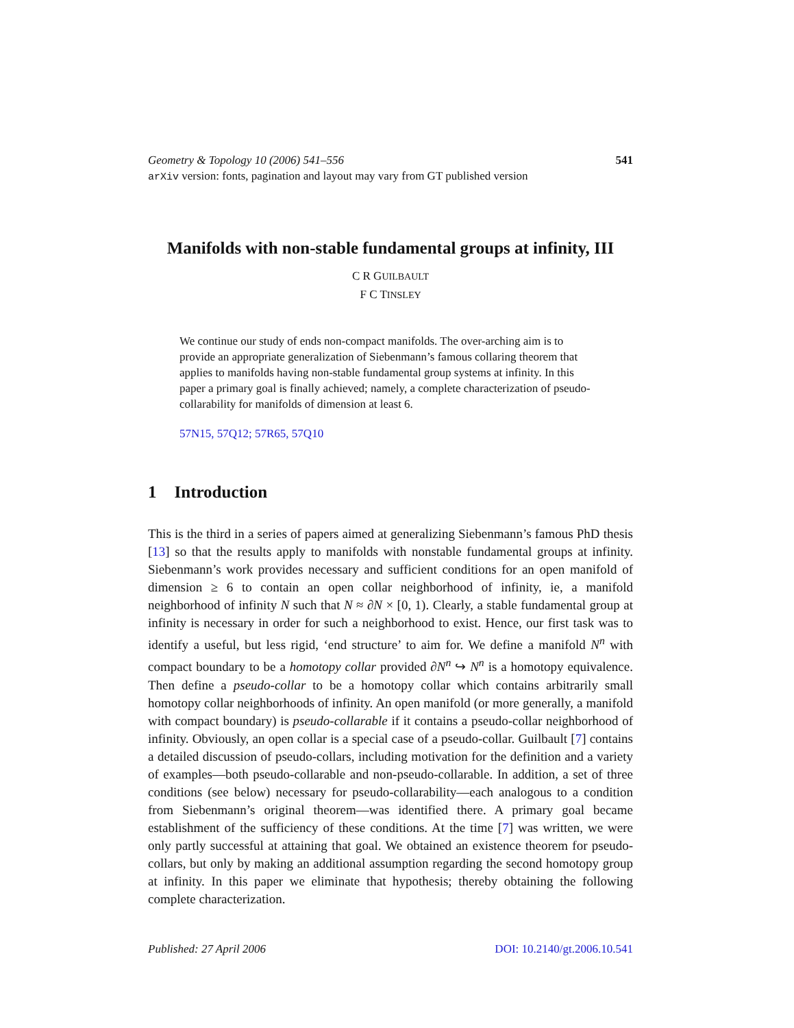Geometry & Topology 10 (2006) 541–556 541
arXiv version: fonts, pagination and layout may vary from GT published version
Manifolds with non-stable fundamental groups at infinity, III
C R GUILBAULT
F C TINSLEY
We continue our study of ends non-compact manifolds. The over-arching aim is to provide an appropriate generalization of Siebenmann’s famous collaring theorem that applies to manifolds having non-stable fundamental group systems at infinity. In this paper a primary goal is finally achieved; namely, a complete characterization of pseudo-collarability for manifolds of dimension at least 6.
57N15, 57Q12; 57R65, 57Q10
1 Introduction
This is the third in a series of papers aimed at generalizing Siebenmann’s famous PhD thesis [13] so that the results apply to manifolds with nonstable fundamental groups at infinity. Siebenmann’s work provides necessary and sufficient conditions for an open manifold of dimension ≥ 6 to contain an open collar neighborhood of infinity, ie, a manifold neighborhood of infinity N such that N ≈ ∂N × [0, 1). Clearly, a stable fundamental group at infinity is necessary in order for such a neighborhood to exist. Hence, our first task was to identify a useful, but less rigid, ‘end structure’ to aim for. We define a manifold N<sup>n</sup> with compact boundary to be a homotopy collar provided ∂N<sup>n</sup> ↪ N<sup>n</sup> is a homotopy equivalence. Then define a pseudo-collar to be a homotopy collar which contains arbitrarily small homotopy collar neighborhoods of infinity. An open manifold (or more generally, a manifold with compact boundary) is pseudo-collarable if it contains a pseudo-collar neighborhood of infinity. Obviously, an open collar is a special case of a pseudo-collar. Guilbault [7] contains a detailed discussion of pseudo-collars, including motivation for the definition and a variety of examples—both pseudo-collarable and non-pseudo-collarable. In addition, a set of three conditions (see below) necessary for pseudo-collarability—each analogous to a condition from Siebenmann’s original theorem—was identified there. A primary goal became establishment of the sufficiency of these conditions. At the time [7] was written, we were only partly successful at attaining that goal. We obtained an existence theorem for pseudo-collars, but only by making an additional assumption regarding the second homotopy group at infinity. In this paper we eliminate that hypothesis; thereby obtaining the following complete characterization.
Published: 27 April 2006 DOI: 10.2140/gt.2006.10.541